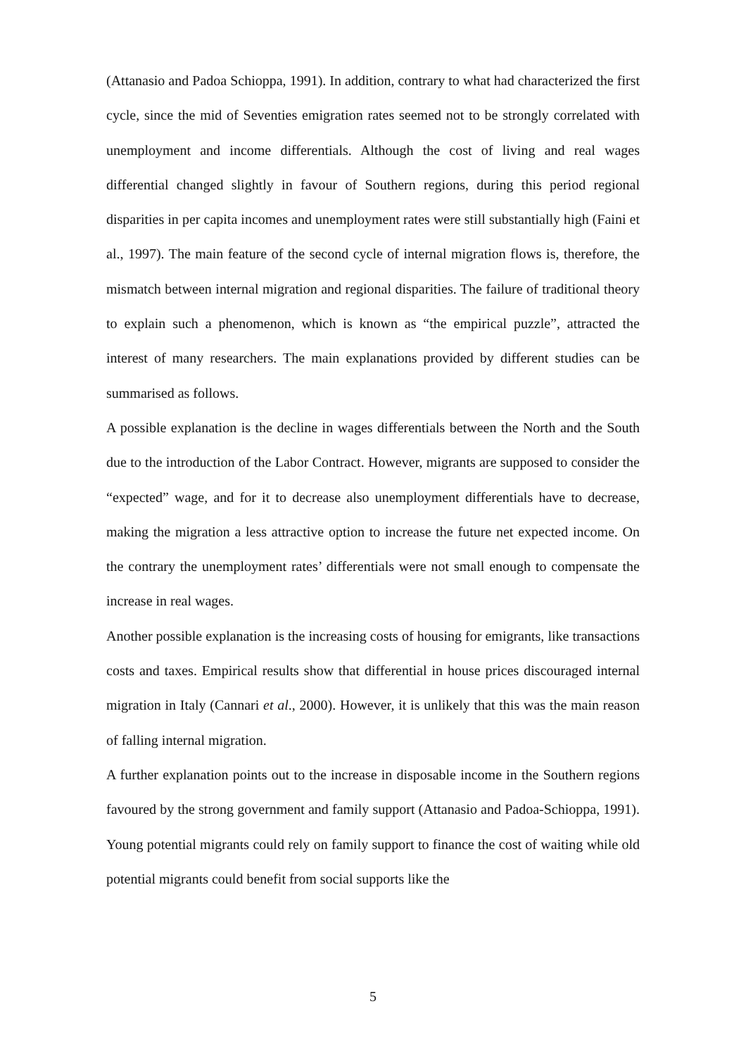(Attanasio and Padoa Schioppa, 1991). In addition, contrary to what had characterized the first cycle, since the mid of Seventies emigration rates seemed not to be strongly correlated with unemployment and income differentials. Although the cost of living and real wages differential changed slightly in favour of Southern regions, during this period regional disparities in per capita incomes and unemployment rates were still substantially high (Faini et al., 1997). The main feature of the second cycle of internal migration flows is, therefore, the mismatch between internal migration and regional disparities. The failure of traditional theory to explain such a phenomenon, which is known as “the empirical puzzle”, attracted the interest of many researchers. The main explanations provided by different studies can be summarised as follows.
A possible explanation is the decline in wages differentials between the North and the South due to the introduction of the Labor Contract. However, migrants are supposed to consider the “expected” wage, and for it to decrease also unemployment differentials have to decrease, making the migration a less attractive option to increase the future net expected income. On the contrary the unemployment rates’ differentials were not small enough to compensate the increase in real wages.
Another possible explanation is the increasing costs of housing for emigrants, like transactions costs and taxes. Empirical results show that differential in house prices discouraged internal migration in Italy (Cannari et al., 2000). However, it is unlikely that this was the main reason of falling internal migration.
A further explanation points out to the increase in disposable income in the Southern regions favoured by the strong government and family support (Attanasio and Padoa-Schioppa, 1991). Young potential migrants could rely on family support to finance the cost of waiting while old potential migrants could benefit from social supports like the
5